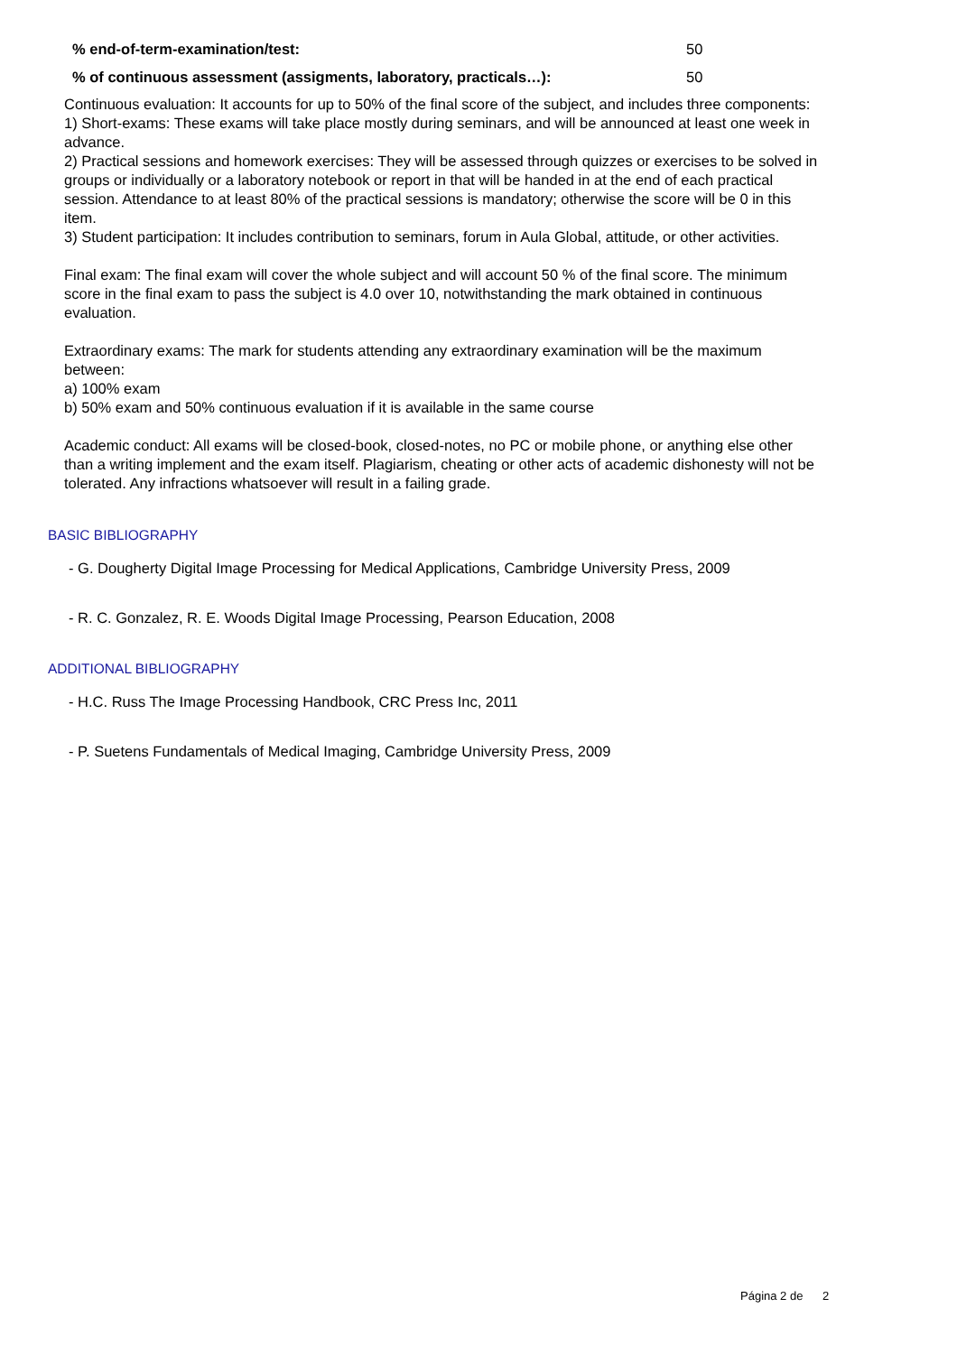% end-of-term-examination/test: 50
% of continuous assessment (assigments, laboratory, practicals…): 50
Continuous evaluation: It accounts for up to 50% of the final score of the subject, and includes three components:
1) Short-exams: These exams will take place mostly during seminars, and will be announced at least one week in advance.
2) Practical sessions and homework exercises: They will be assessed through quizzes or exercises to be solved in groups or individually or a laboratory notebook or report in that will be handed in at the end of each practical session. Attendance to at least 80% of the practical sessions is mandatory; otherwise the score will be 0 in this item.
3) Student participation: It includes contribution to seminars, forum in Aula Global, attitude, or other activities.
Final exam: The final exam will cover the whole subject and will account 50 % of the final score. The minimum score in the final exam to pass the subject is 4.0 over 10, notwithstanding the mark obtained in continuous evaluation.
Extraordinary exams: The mark for students attending any extraordinary examination will be the maximum between:
a) 100% exam
b) 50% exam and 50% continuous evaluation if it is available in the same course
Academic conduct: All exams will be closed-book, closed-notes, no PC or mobile phone, or anything else other than a writing implement and the exam itself. Plagiarism, cheating or other acts of academic dishonesty will not be tolerated. Any infractions whatsoever will result in a failing grade.
BASIC BIBLIOGRAPHY
- G. Dougherty Digital Image Processing for Medical Applications, Cambridge University Press, 2009
- R. C. Gonzalez, R. E. Woods Digital Image Processing, Pearson Education, 2008
ADDITIONAL BIBLIOGRAPHY
- H.C. Russ The Image Processing Handbook, CRC Press Inc, 2011
- P. Suetens Fundamentals of Medical Imaging, Cambridge University Press, 2009
Página 2 de 2